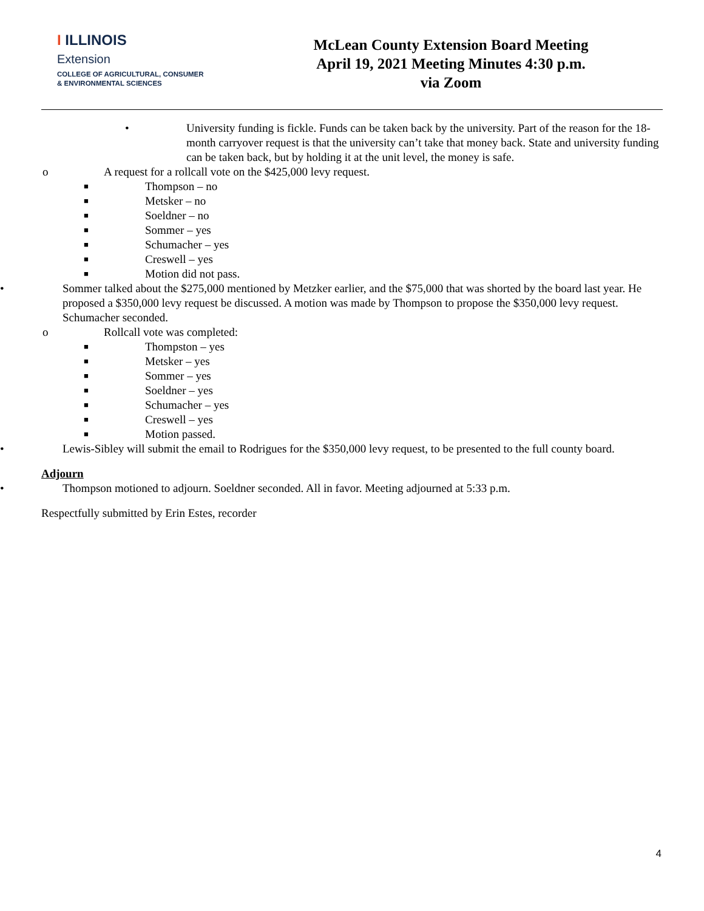I ILLINOIS
Extension
COLLEGE OF AGRICULTURAL, CONSUMER
& ENVIRONMENTAL SCIENCES
McLean County Extension Board Meeting
April 19, 2021 Meeting Minutes 4:30 p.m.
via Zoom
• University funding is fickle. Funds can be taken back by the university. Part of the reason for the 18-month carryover request is that the university can’t take that money back. State and university funding can be taken back, but by holding it at the unit level, the money is safe.
o A request for a rollcall vote on the $425,000 levy request.
■ Thompson – no
■ Metsker – no
■ Soeldner – no
■ Sommer – yes
■ Schumacher – yes
■ Creswell – yes
■ Motion did not pass.
• Sommer talked about the $275,000 mentioned by Metzker earlier, and the $75,000 that was shorted by the board last year. He proposed a $350,000 levy request be discussed. A motion was made by Thompson to propose the $350,000 levy request. Schumacher seconded.
o Rollcall vote was completed:
■ Thompston – yes
■ Metsker – yes
■ Sommer – yes
■ Soeldner – yes
■ Schumacher – yes
■ Creswell – yes
■ Motion passed.
• Lewis-Sibley will submit the email to Rodrigues for the $350,000 levy request, to be presented to the full county board.
Adjourn
• Thompson motioned to adjourn. Soeldner seconded. All in favor. Meeting adjourned at 5:33 p.m.
Respectfully submitted by Erin Estes, recorder
4